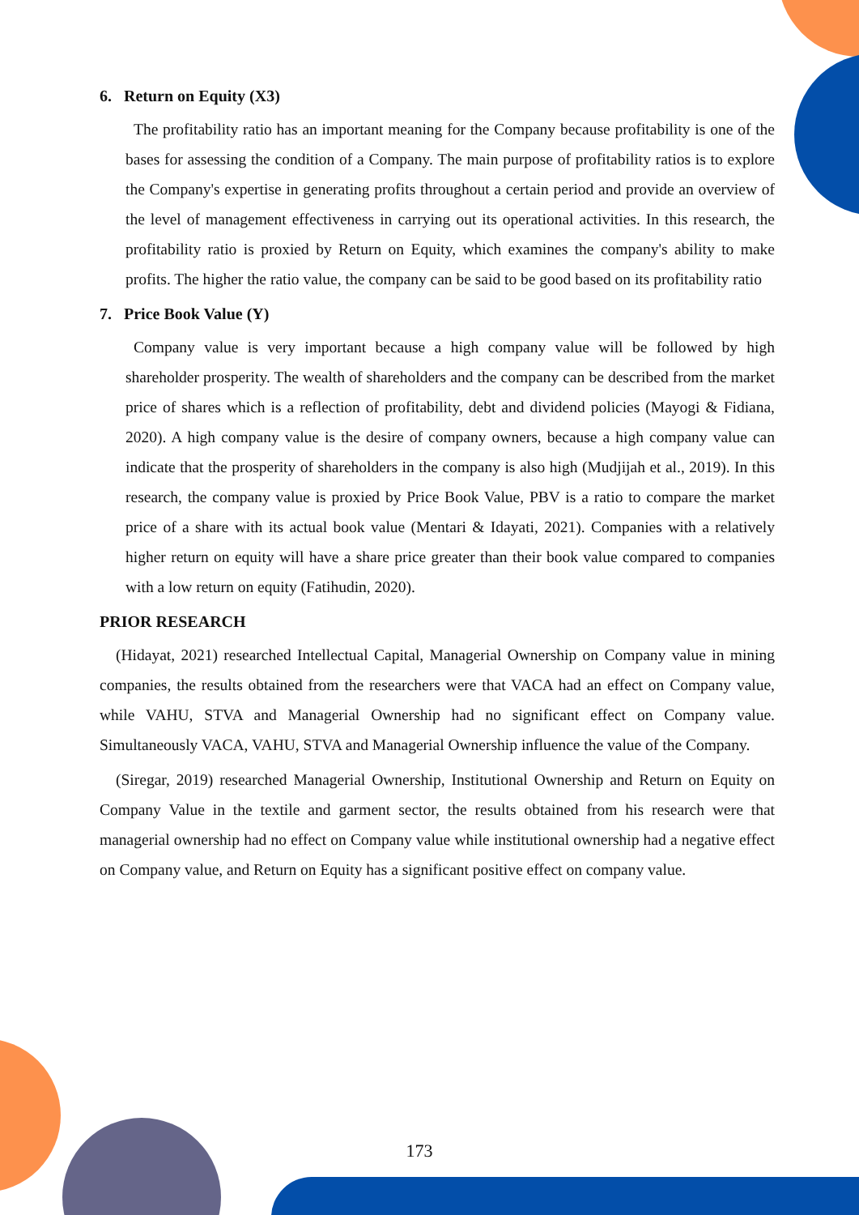6. Return on Equity (X3)
The profitability ratio has an important meaning for the Company because profitability is one of the bases for assessing the condition of a Company. The main purpose of profitability ratios is to explore the Company's expertise in generating profits throughout a certain period and provide an overview of the level of management effectiveness in carrying out its operational activities. In this research, the profitability ratio is proxied by Return on Equity, which examines the company's ability to make profits. The higher the ratio value, the company can be said to be good based on its profitability ratio
7. Price Book Value (Y)
Company value is very important because a high company value will be followed by high shareholder prosperity. The wealth of shareholders and the company can be described from the market price of shares which is a reflection of profitability, debt and dividend policies (Mayogi & Fidiana, 2020). A high company value is the desire of company owners, because a high company value can indicate that the prosperity of shareholders in the company is also high (Mudjijah et al., 2019). In this research, the company value is proxied by Price Book Value, PBV is a ratio to compare the market price of a share with its actual book value (Mentari & Idayati, 2021). Companies with a relatively higher return on equity will have a share price greater than their book value compared to companies with a low return on equity (Fatihudin, 2020).
PRIOR RESEARCH
(Hidayat, 2021) researched Intellectual Capital, Managerial Ownership on Company value in mining companies, the results obtained from the researchers were that VACA had an effect on Company value, while VAHU, STVA and Managerial Ownership had no significant effect on Company value. Simultaneously VACA, VAHU, STVA and Managerial Ownership influence the value of the Company.
(Siregar, 2019) researched Managerial Ownership, Institutional Ownership and Return on Equity on Company Value in the textile and garment sector, the results obtained from his research were that managerial ownership had no effect on Company value while institutional ownership had a negative effect on Company value, and Return on Equity has a significant positive effect on company value.
173